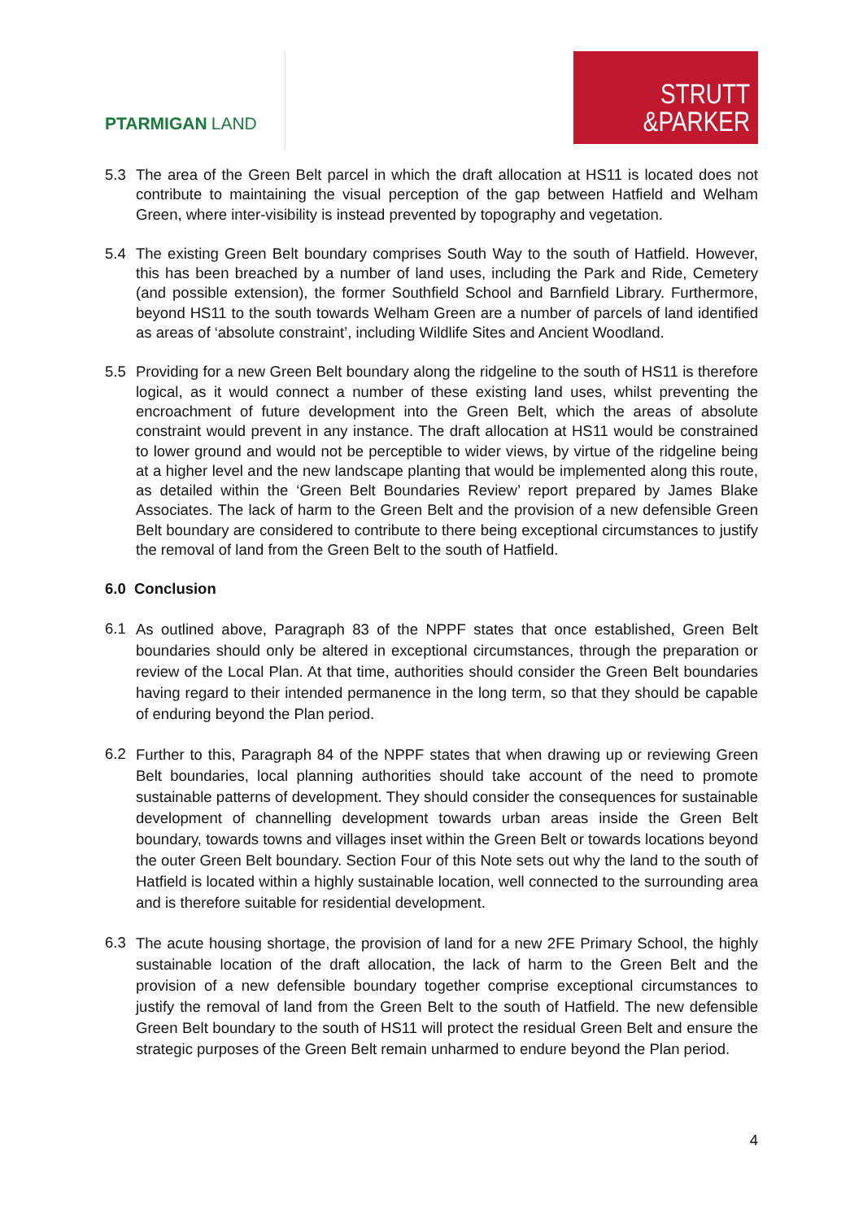PTARMIGAN LAND
STRUTT
&PARKER
5.3 The area of the Green Belt parcel in which the draft allocation at HS11 is located does not contribute to maintaining the visual perception of the gap between Hatfield and Welham Green, where inter-visibility is instead prevented by topography and vegetation.
5.4 The existing Green Belt boundary comprises South Way to the south of Hatfield. However, this has been breached by a number of land uses, including the Park and Ride, Cemetery (and possible extension), the former Southfield School and Barnfield Library. Furthermore, beyond HS11 to the south towards Welham Green are a number of parcels of land identified as areas of ‘absolute constraint’, including Wildlife Sites and Ancient Woodland.
5.5 Providing for a new Green Belt boundary along the ridgeline to the south of HS11 is therefore logical, as it would connect a number of these existing land uses, whilst preventing the encroachment of future development into the Green Belt, which the areas of absolute constraint would prevent in any instance. The draft allocation at HS11 would be constrained to lower ground and would not be perceptible to wider views, by virtue of the ridgeline being at a higher level and the new landscape planting that would be implemented along this route, as detailed within the ‘Green Belt Boundaries Review’ report prepared by James Blake Associates. The lack of harm to the Green Belt and the provision of a new defensible Green Belt boundary are considered to contribute to there being exceptional circumstances to justify the removal of land from the Green Belt to the south of Hatfield.
6.0 Conclusion
6.1
As outlined above, Paragraph 83 of the NPPF states that once established, Green Belt boundaries should only be altered in exceptional circumstances, through the preparation or review of the Local Plan. At that time, authorities should consider the Green Belt boundaries having regard to their intended permanence in the long term, so that they should be capable of enduring beyond the Plan period.
6.2
Further to this, Paragraph 84 of the NPPF states that when drawing up or reviewing Green Belt boundaries, local planning authorities should take account of the need to promote sustainable patterns of development. They should consider the consequences for sustainable development of channelling development towards urban areas inside the Green Belt boundary, towards towns and villages inset within the Green Belt or towards locations beyond the outer Green Belt boundary. Section Four of this Note sets out why the land to the south of Hatfield is located within a highly sustainable location, well connected to the surrounding area and is therefore suitable for residential development.
6.3
The acute housing shortage, the provision of land for a new 2FE Primary School, the highly sustainable location of the draft allocation, the lack of harm to the Green Belt and the provision of a new defensible boundary together comprise exceptional circumstances to justify the removal of land from the Green Belt to the south of Hatfield. The new defensible Green Belt boundary to the south of HS11 will protect the residual Green Belt and ensure the strategic purposes of the Green Belt remain unharmed to endure beyond the Plan period.
4